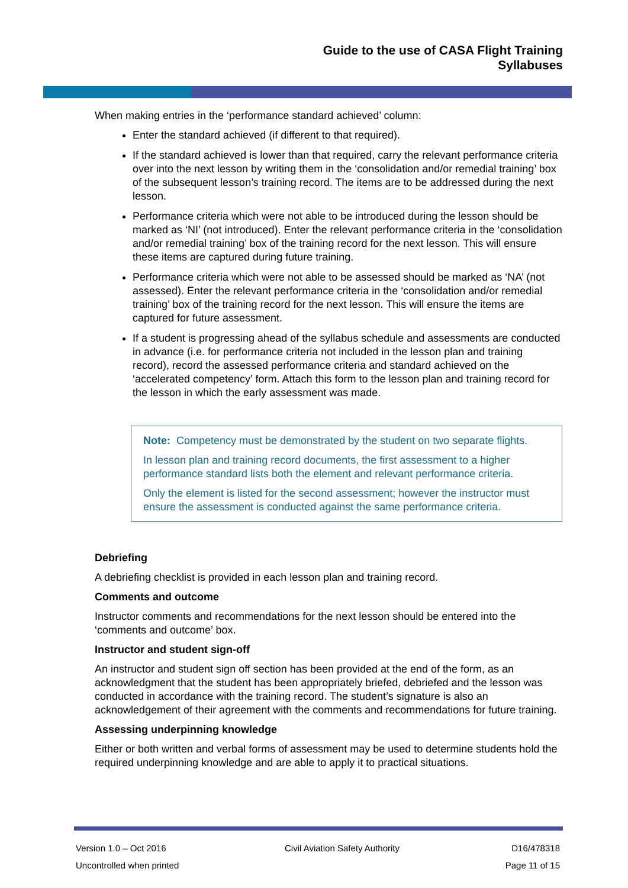Guide to the use of CASA Flight Training
Syllabuses
When making entries in the ‘performance standard achieved’ column:
Enter the standard achieved (if different to that required).
If the standard achieved is lower than that required, carry the relevant performance criteria over into the next lesson by writing them in the ‘consolidation and/or remedial training’ box of the subsequent lesson’s training record. The items are to be addressed during the next lesson.
Performance criteria which were not able to be introduced during the lesson should be marked as ‘NI’ (not introduced). Enter the relevant performance criteria in the ‘consolidation and/or remedial training’ box of the training record for the next lesson. This will ensure these items are captured during future training.
Performance criteria which were not able to be assessed should be marked as ‘NA’ (not assessed). Enter the relevant performance criteria in the ‘consolidation and/or remedial training’ box of the training record for the next lesson. This will ensure the items are captured for future assessment.
If a student is progressing ahead of the syllabus schedule and assessments are conducted in advance (i.e. for performance criteria not included in the lesson plan and training record), record the assessed performance criteria and standard achieved on the ‘accelerated competency’ form. Attach this form to the lesson plan and training record for the lesson in which the early assessment was made.
Note: Competency must be demonstrated by the student on two separate flights.
In lesson plan and training record documents, the first assessment to a higher performance standard lists both the element and relevant performance criteria.
Only the element is listed for the second assessment; however the instructor must ensure the assessment is conducted against the same performance criteria.
Debriefing
A debriefing checklist is provided in each lesson plan and training record.
Comments and outcome
Instructor comments and recommendations for the next lesson should be entered into the ‘comments and outcome’ box.
Instructor and student sign-off
An instructor and student sign off section has been provided at the end of the form, as an acknowledgment that the student has been appropriately briefed, debriefed and the lesson was conducted in accordance with the training record. The student’s signature is also an acknowledgement of their agreement with the comments and recommendations for future training.
Assessing underpinning knowledge
Either or both written and verbal forms of assessment may be used to determine students hold the required underpinning knowledge and are able to apply it to practical situations.
Version 1.0 – Oct 2016
Uncontrolled when printed
Civil Aviation Safety Authority
D16/478318
Page 11 of 15